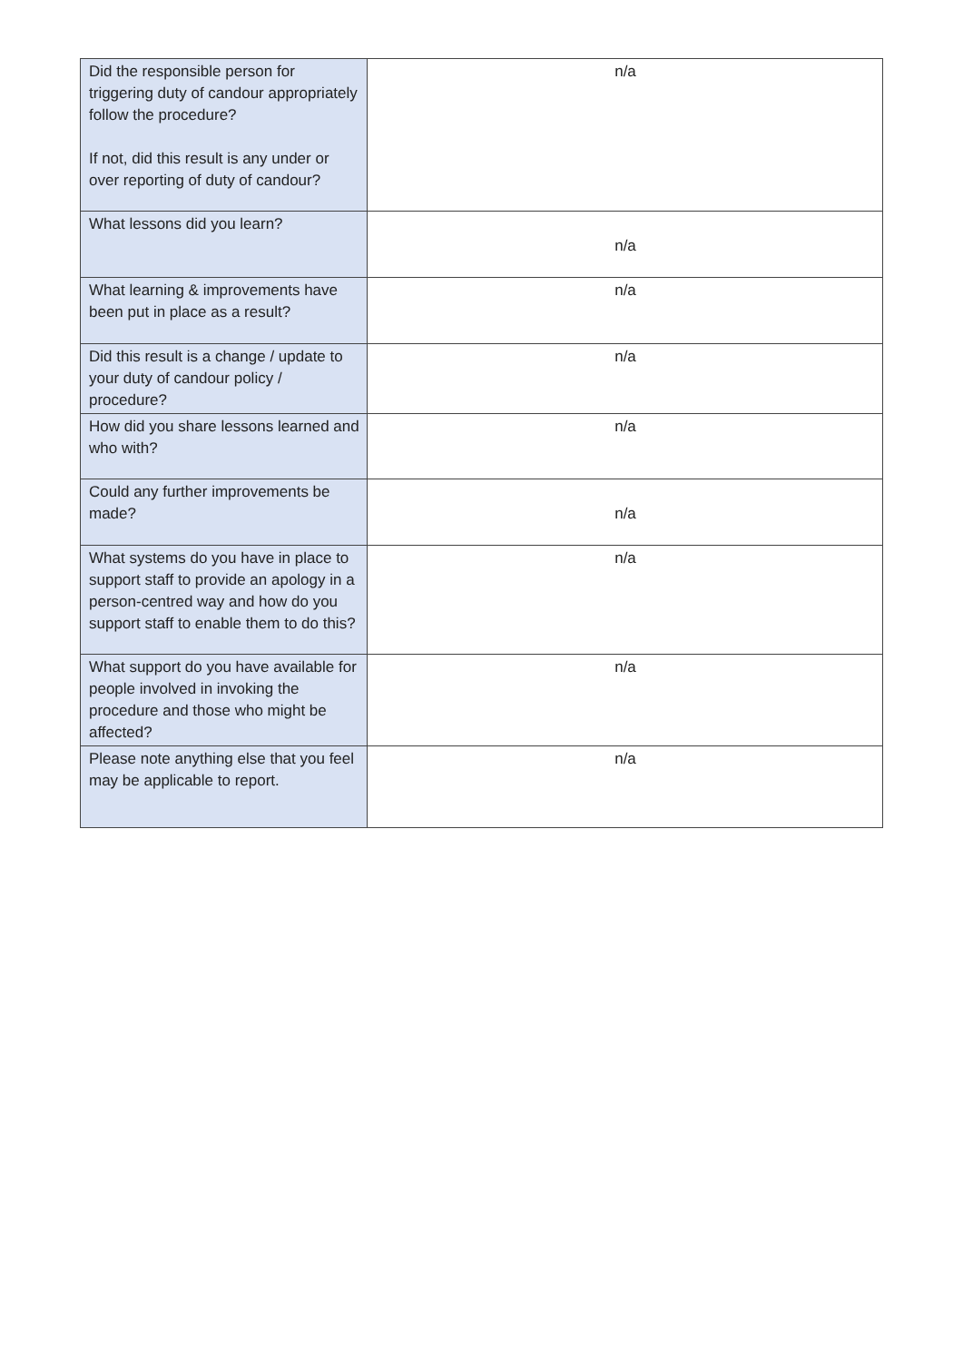| Did the responsible person for triggering duty of candour appropriately follow the procedure? If not, did this result is any under or over reporting of duty of candour? | n/a |
| What lessons did you learn? | n/a |
| What learning & improvements have been put in place as a result? | n/a |
| Did this result is a change / update to your duty of candour policy / procedure? | n/a |
| How did you share lessons learned and who with? | n/a |
| Could any further improvements be made? | n/a |
| What systems do you have in place to support staff to provide an apology in a person-centred way and how do you support staff to enable them to do this? | n/a |
| What support do you have available for people involved in invoking the procedure and those who might be affected? | n/a |
| Please note anything else that you feel may be applicable to report. | n/a |